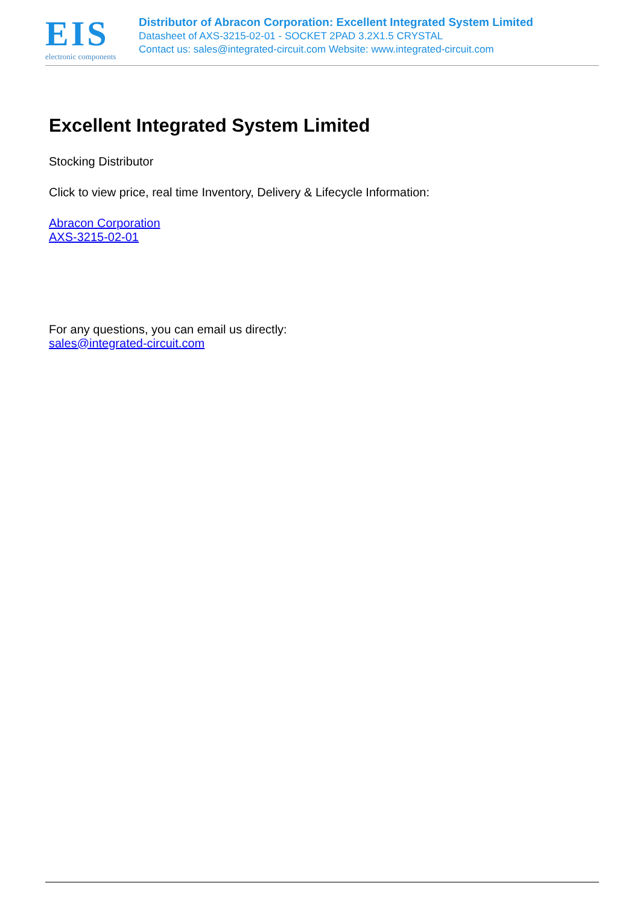EIS
electronic components
Distributor of Abracon Corporation: Excellent Integrated System Limited
Datasheet of AXS-3215-02-01 - SOCKET 2PAD 3.2X1.5 CRYSTAL
Contact us: sales@integrated-circuit.com Website: www.integrated-circuit.com
Excellent Integrated System Limited
Stocking Distributor
Click to view price, real time Inventory, Delivery & Lifecycle Information:
Abracon Corporation
AXS-3215-02-01
For any questions, you can email us directly:
sales@integrated-circuit.com